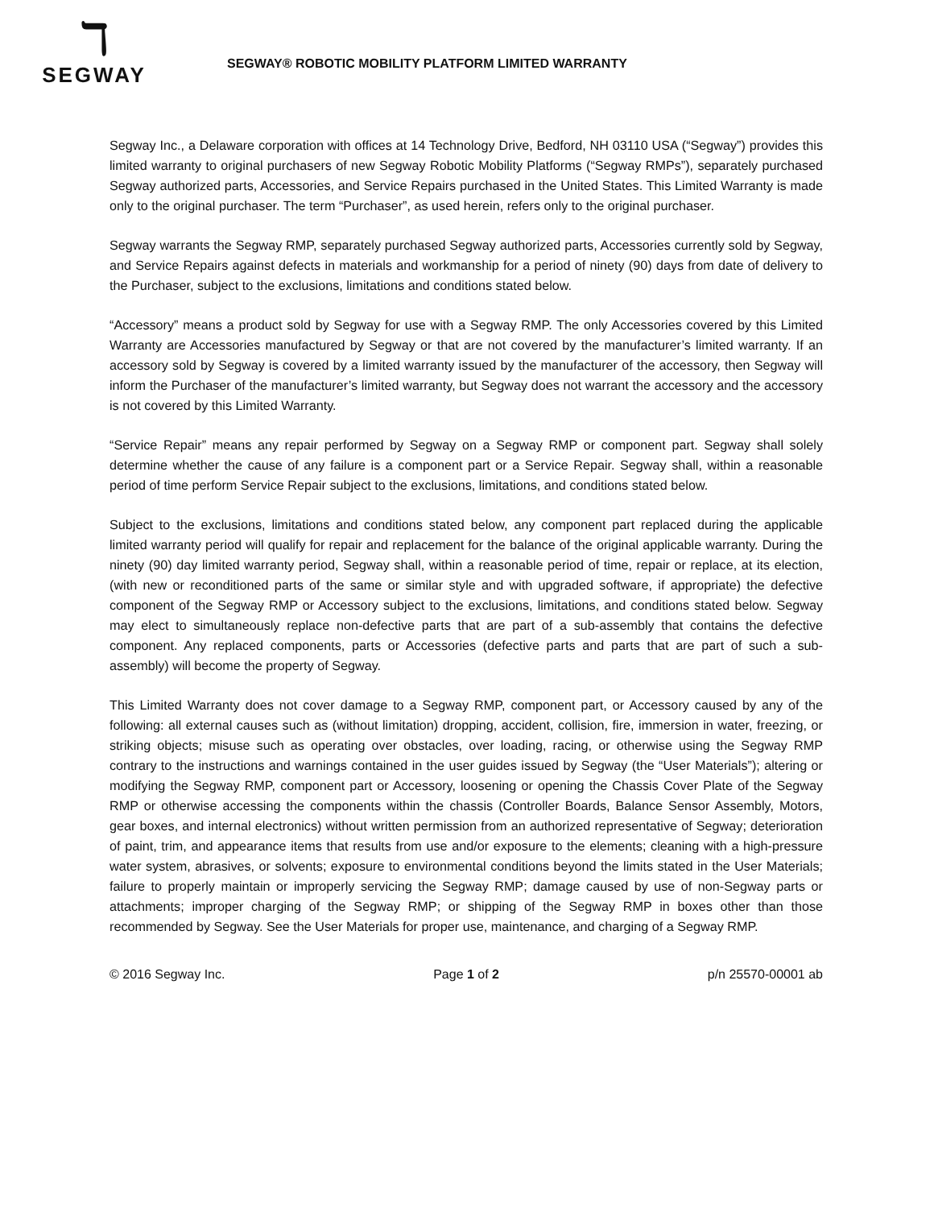ℸ
SEGWAY
SEGWAY® ROBOTIC MOBILITY PLATFORM LIMITED WARRANTY
Segway Inc., a Delaware corporation with offices at 14 Technology Drive, Bedford, NH 03110 USA (“Segway”) provides this limited warranty to original purchasers of new Segway Robotic Mobility Platforms (“Segway RMPs”), separately purchased Segway authorized parts, Accessories, and Service Repairs purchased in the United States. This Limited Warranty is made only to the original purchaser. The term “Purchaser”, as used herein, refers only to the original purchaser.
Segway warrants the Segway RMP, separately purchased Segway authorized parts, Accessories currently sold by Segway, and Service Repairs against defects in materials and workmanship for a period of ninety (90) days from date of delivery to the Purchaser, subject to the exclusions, limitations and conditions stated below.
“Accessory” means a product sold by Segway for use with a Segway RMP. The only Accessories covered by this Limited Warranty are Accessories manufactured by Segway or that are not covered by the manufacturer’s limited warranty. If an accessory sold by Segway is covered by a limited warranty issued by the manufacturer of the accessory, then Segway will inform the Purchaser of the manufacturer’s limited warranty, but Segway does not warrant the accessory and the accessory is not covered by this Limited Warranty.
“Service Repair” means any repair performed by Segway on a Segway RMP or component part. Segway shall solely determine whether the cause of any failure is a component part or a Service Repair. Segway shall, within a reasonable period of time perform Service Repair subject to the exclusions, limitations, and conditions stated below.
Subject to the exclusions, limitations and conditions stated below, any component part replaced during the applicable limited warranty period will qualify for repair and replacement for the balance of the original applicable warranty. During the ninety (90) day limited warranty period, Segway shall, within a reasonable period of time, repair or replace, at its election, (with new or reconditioned parts of the same or similar style and with upgraded software, if appropriate) the defective component of the Segway RMP or Accessory subject to the exclusions, limitations, and conditions stated below. Segway may elect to simultaneously replace non-defective parts that are part of a sub-assembly that contains the defective component. Any replaced components, parts or Accessories (defective parts and parts that are part of such a sub-assembly) will become the property of Segway.
This Limited Warranty does not cover damage to a Segway RMP, component part, or Accessory caused by any of the following: all external causes such as (without limitation) dropping, accident, collision, fire, immersion in water, freezing, or striking objects; misuse such as operating over obstacles, over loading, racing, or otherwise using the Segway RMP contrary to the instructions and warnings contained in the user guides issued by Segway (the “User Materials”); altering or modifying the Segway RMP, component part or Accessory, loosening or opening the Chassis Cover Plate of the Segway RMP or otherwise accessing the components within the chassis (Controller Boards, Balance Sensor Assembly, Motors, gear boxes, and internal electronics) without written permission from an authorized representative of Segway; deterioration of paint, trim, and appearance items that results from use and/or exposure to the elements; cleaning with a high-pressure water system, abrasives, or solvents; exposure to environmental conditions beyond the limits stated in the User Materials; failure to properly maintain or improperly servicing the Segway RMP; damage caused by use of non-Segway parts or attachments; improper charging of the Segway RMP; or shipping of the Segway RMP in boxes other than those recommended by Segway. See the User Materials for proper use, maintenance, and charging of a Segway RMP.
© 2016 Segway Inc. Page 1 of 2 p/n 25570-00001 ab